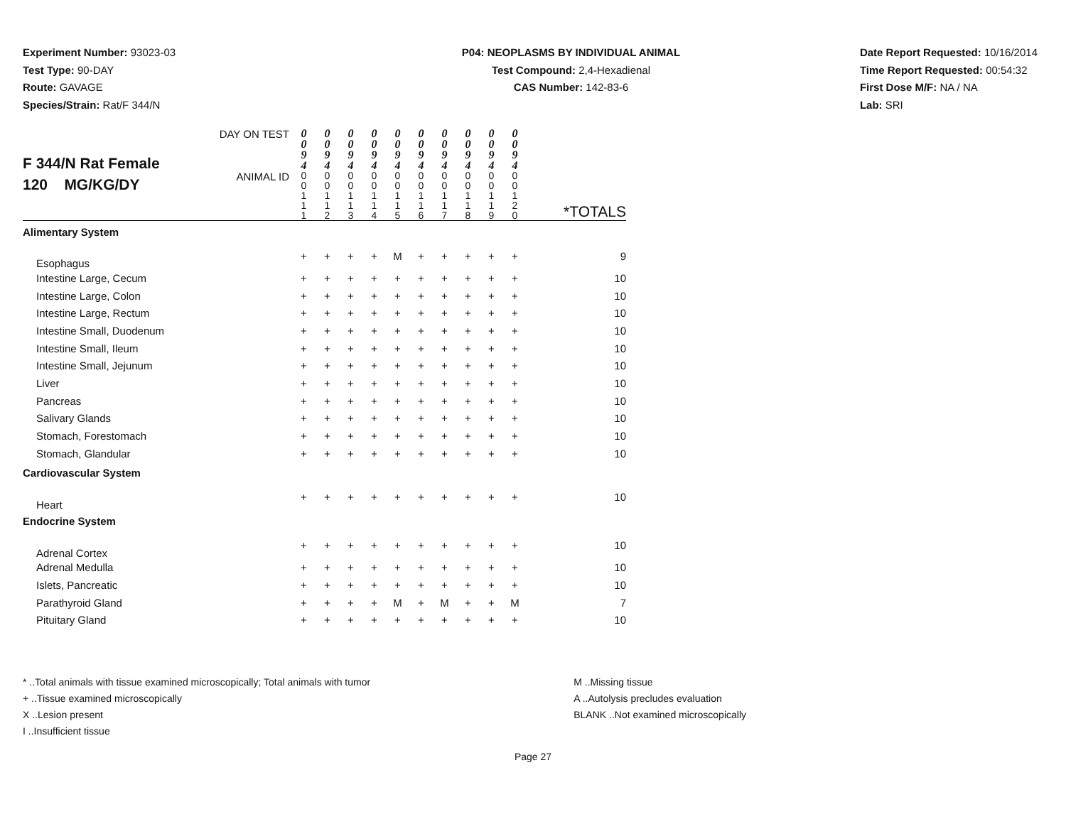Experiment Number: 93023-03
Test Type: 90-DAY
Route: GAVAGE
Species/Strain: Rat/F 344/N
P04: NEOPLASMS BY INDIVIDUAL ANIMAL
Test Compound: 2,4-Hexadienal
CAS Number: 142-83-6
Date Report Requested: 10/16/2014
Time Report Requested: 00:54:32
First Dose M/F: NA / NA
Lab: SRI
| F 344/N Rat Female 120 MG/KG/DY | DAY ON TEST | 0 0 9 4 | 0 0 9 4 | 0 0 9 4 | 0 0 9 4 | 0 0 9 4 | 0 0 9 4 | 0 0 9 4 | 0 0 9 4 | 0 0 9 4 | 0 0 9 4 | |
| | ANIMAL ID | 0 0 1 1 1 | 0 0 1 1 2 | 0 0 1 1 3 | 0 0 1 1 4 | 0 0 1 1 5 | 0 0 1 1 6 | 0 0 1 1 7 | 0 0 1 1 8 | 0 0 1 1 9 | 0 0 1 2 0 | *TOTALS |
| Alimentary System | | | | | | | | | | | | |
| Esophagus | | + | + | + | + | M | + | + | + | + | + | 9 |
| Intestine Large, Cecum | | + | + | + | + | + | + | + | + | + | + | 10 |
| Intestine Large, Colon | | + | + | + | + | + | + | + | + | + | + | 10 |
| Intestine Large, Rectum | | + | + | + | + | + | + | + | + | + | + | 10 |
| Intestine Small, Duodenum | | + | + | + | + | + | + | + | + | + | + | 10 |
| Intestine Small, Ileum | | + | + | + | + | + | + | + | + | + | + | 10 |
| Intestine Small, Jejunum | | + | + | + | + | + | + | + | + | + | + | 10 |
| Liver | | + | + | + | + | + | + | + | + | + | + | 10 |
| Pancreas | | + | + | + | + | + | + | + | + | + | + | 10 |
| Salivary Glands | | + | + | + | + | + | + | + | + | + | + | 10 |
| Stomach, Forestomach | | + | + | + | + | + | + | + | + | + | + | 10 |
| Stomach, Glandular | | + | + | + | + | + | + | + | + | + | + | 10 |
| Cardiovascular System | | | | | | | | | | | | |
| Heart | | + | + | + | + | + | + | + | + | + | + | 10 |
| Endocrine System | | | | | | | | | | | | |
| Adrenal Cortex | | + | + | + | + | + | + | + | + | + | + | 10 |
| Adrenal Medulla | | + | + | + | + | + | + | + | + | + | + | 10 |
| Islets, Pancreatic | | + | + | + | + | + | + | + | + | + | + | 10 |
| Parathyroid Gland | | + | + | + | + | M | + | M | + | + | M | 7 |
| Pituitary Gland | | + | + | + | + | + | + | + | + | + | + | 10 |
* ..Total animals with tissue examined microscopically; Total animals with tumor
+ ..Tissue examined microscopically
X ..Lesion present
I ..Insufficient tissue
M ..Missing tissue
A ..Autolysis precludes evaluation
BLANK ..Not examined microscopically
Page 27